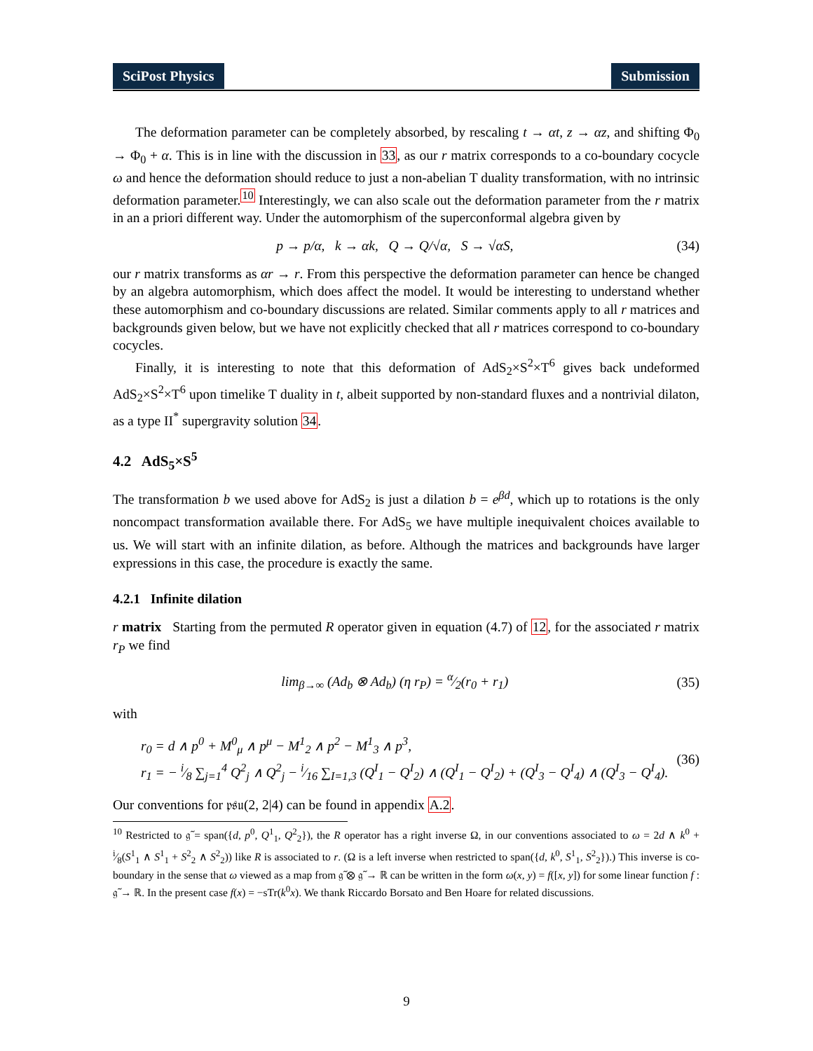SciPost Physics Submission
The deformation parameter can be completely absorbed, by rescaling t → αt, z → αz, and shifting Φ<sub>0</sub> → Φ<sub>0</sub> + α. This is in line with the discussion in 33, as our r matrix corresponds to a co-boundary cocycle ω and hence the deformation should reduce to just a non-abelian T duality transformation, with no intrinsic deformation parameter.<sup>10</sup> Interestingly, we can also scale out the deformation parameter from the r matrix in an a priori different way. Under the automorphism of the superconformal algebra given by
p → p/α, k → αk, Q → Q/√α, S → √αS, (34)
our r matrix transforms as αr → r. From this perspective the deformation parameter can hence be changed by an algebra automorphism, which does affect the model. It would be interesting to understand whether these automorphism and co-boundary discussions are related. Similar comments apply to all r matrices and backgrounds given below, but we have not explicitly checked that all r matrices correspond to co-boundary cocycles.
Finally, it is interesting to note that this deformation of AdS<sub>2</sub>×S<sup>2</sup>×T<sup>6</sup> gives back undeformed AdS<sub>2</sub>×S<sup>2</sup>×T<sup>6</sup> upon timelike T duality in t, albeit supported by non-standard fluxes and a nontrivial dilaton, as a type II<sup>*</sup> supergravity solution 34.
4.2 AdS<sub>5</sub>×S<sup>5</sup>
The transformation b we used above for AdS<sub>2</sub> is just a dilation b = e<sup>βd</sup>, which up to rotations is the only noncompact transformation available there. For AdS<sub>5</sub> we have multiple inequivalent choices available to us. We will start with an infinite dilation, as before. Although the matrices and backgrounds have larger expressions in this case, the procedure is exactly the same.
4.2.1 Infinite dilation
r matrix Starting from the permuted R operator given in equation (4.7) of 12, for the associated r matrix r<sub>P</sub> we find
lim<sub>β→∞</sub> (Ad<sub>b</sub> ⊗ Ad<sub>b</sub>) (η r<sub>P</sub>) = α⁄2(r<sub>0</sub> + r<sub>1</sub>) (35)
with
r<sub>0</sub> = d ∧ p<sup>0</sup> + M<sup>0</sup><sub>μ</sub> ∧ p<sup>μ</sup> − M<sup>1</sup><sub>2</sub> ∧ p<sup>2</sup> − M<sup>1</sup><sub>3</sub> ∧ p<sup>3</sup>,
r<sub>1</sub> = − i⁄8 ∑<sub>j=1</sub><sup>4</sup> Q<sup>2</sup><sub>j</sub> ∧ Q<sup>2</sup><sub>j</sub> − i⁄16 ∑<sub>I=1,3</sub> (Q<sup>I</sup><sub>1</sub> − Q<sup>I</sup><sub>2</sub>) ∧ (Q<sup>I</sup><sub>1</sub> − Q<sup>I</sup><sub>2</sub>) + (Q<sup>I</sup><sub>3</sub> − Q<sup>I</sup><sub>4</sub>) ∧ (Q<sup>I</sup><sub>3</sub> − Q<sup>I</sup><sub>4</sub>). (36)
Our conventions for 𝔭𝔰𝔲(2, 2|4) can be found in appendix A.2.
<sup>10</sup> Restricted to 𝔤̃ = span({d, p<sup>0</sup>, Q<sup>1</sup><sub>1</sub>, Q<sup>2</sup><sub>2</sub>}), the R operator has a right inverse Ω, in our conventions associated to ω = 2d ∧ k<sup>0</sup> + i⁄8(S<sup>1</sup><sub>1</sub> ∧ S<sup>1</sup><sub>1</sub> + S<sup>2</sup><sub>2</sub> ∧ S<sup>2</sup><sub>2</sub>)) like R is associated to r. (Ω is a left inverse when restricted to span({d, k<sup>0</sup>, S<sup>1</sup><sub>1</sub>, S<sup>2</sup><sub>2</sub>}).) This inverse is co-boundary in the sense that ω viewed as a map from 𝔤̃ ⊗ 𝔤̃ → ℝ can be written in the form ω(x, y) = f([x, y]) for some linear function f : 𝔤̃ → ℝ. In the present case f(x) = −sTr(k<sup>0</sup>x). We thank Riccardo Borsato and Ben Hoare for related discussions.
9